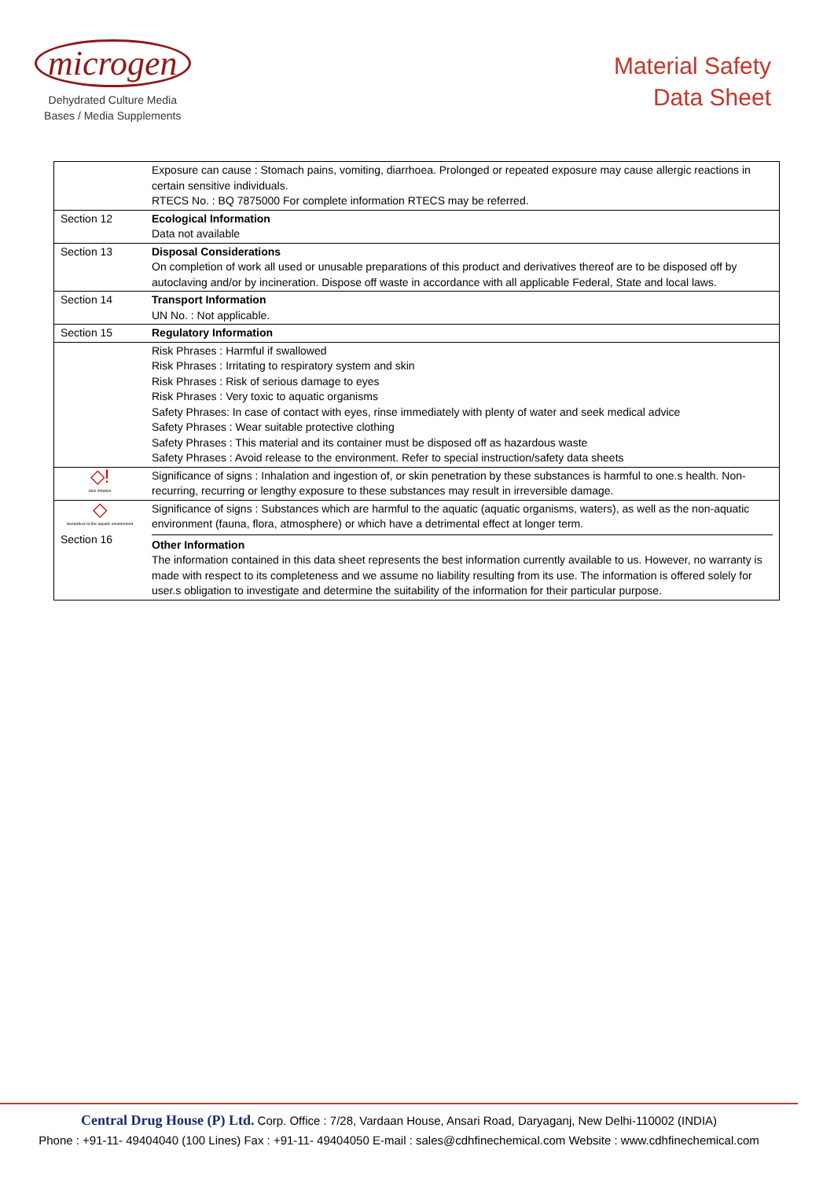microgen
Dehydrated Culture Media
Bases / Media Supplements
Material Safety
Data Sheet
| | Exposure can cause : Stomach pains, vomiting, diarrhoea. Prolonged or repeated exposure may cause allergic reactions in certain sensitive individuals. RTECS No. : BQ 7875000 For complete information RTECS may be referred. |
| Section 12 | Ecological Information Data not available |
| Section 13 | Disposal Considerations On completion of work all used or unusable preparations of this product and derivatives thereof are to be disposed off by autoclaving and/or by incineration. Dispose off waste in accordance with all applicable Federal, State and local laws. |
| Section 14 | Transport Information UN No. : Not applicable. |
| Section 15 | Regulatory Information |
| | Risk Phrases : Harmful if swallowed Risk Phrases : Irritating to respiratory system and skin Risk Phrases : Risk of serious damage to eyes Risk Phrases : Very toxic to aquatic organisms Safety Phrases: In case of contact with eyes, rinse immediately with plenty of water and seek medical advice Safety Phrases : Wear suitable protective clothing Safety Phrases : This material and its container must be disposed off as hazardous waste Safety Phrases : Avoid release to the environment. Refer to special instruction/safety data sheets |
| ◇! Skin irritation | Significance of signs : Inhalation and ingestion of, or skin penetration by these substances is harmful to one.s health. Non-recurring, recurring or lengthy exposure to these substances may result in irreversible damage. |
| ◇ Hazardous to the aquatic environment Section 16 | Significance of signs : Substances which are harmful to the aquatic (aquatic organisms, waters), as well as the non-aquatic environment (fauna, flora, atmosphere) or which have a detrimental effect at longer term. Other Information The information contained in this data sheet represents the best information currently available to us. However, no warranty is made with respect to its completeness and we assume no liability resulting from its use. The information is offered solely for user.s obligation to investigate and determine the suitability of the information for their particular purpose. |
Central Drug House (P) Ltd. Corp. Office : 7/28, Vardaan House, Ansari Road, Daryaganj, New Delhi-110002 (INDIA)
Phone : +91-11- 49404040 (100 Lines) Fax : +91-11- 49404050 E-mail : sales@cdhfinechemical.com Website : www.cdhfinechemical.com